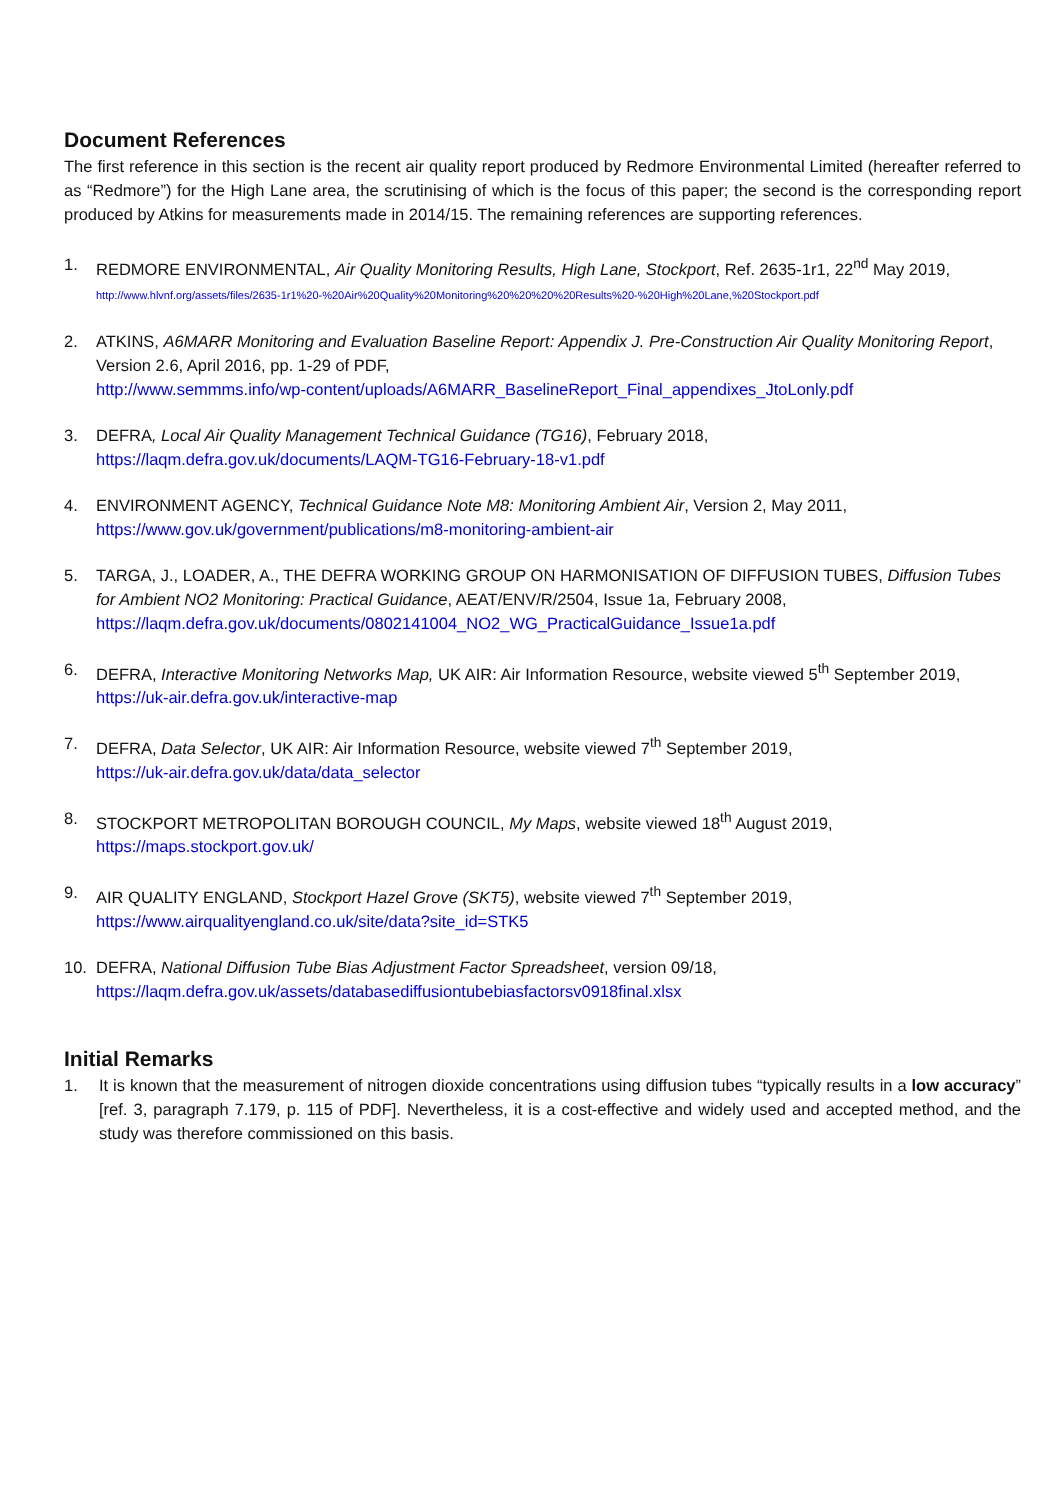Document References
The first reference in this section is the recent air quality report produced by Redmore Environmental Limited (hereafter referred to as “Redmore”) for the High Lane area, the scrutinising of which is the focus of this paper; the second is the corresponding report produced by Atkins for measurements made in 2014/15. The remaining references are supporting references.
1. REDMORE ENVIRONMENTAL, Air Quality Monitoring Results, High Lane, Stockport, Ref. 2635-1r1, 22<sup>nd</sup> May 2019,
http://www.hlvnf.org/assets/files/2635-1r1%20-%20Air%20Quality%20Monitoring%20%20%20%20Results%20-%20High%20Lane,%20Stockport.pdf
2. ATKINS, A6MARR Monitoring and Evaluation Baseline Report: Appendix J. Pre-Construction Air Quality Monitoring Report, Version 2.6, April 2016, pp. 1-29 of PDF,
http://www.semmms.info/wp-content/uploads/A6MARR_BaselineReport_Final_appendixes_JtoLonly.pdf
3. DEFRA, Local Air Quality Management Technical Guidance (TG16), February 2018,
https://laqm.defra.gov.uk/documents/LAQM-TG16-February-18-v1.pdf
4. ENVIRONMENT AGENCY, Technical Guidance Note M8: Monitoring Ambient Air, Version 2, May 2011,
https://www.gov.uk/government/publications/m8-monitoring-ambient-air
5. TARGA, J., LOADER, A., THE DEFRA WORKING GROUP ON HARMONISATION OF DIFFUSION TUBES, Diffusion Tubes for Ambient NO2 Monitoring: Practical Guidance, AEAT/ENV/R/2504, Issue 1a, February 2008,
https://laqm.defra.gov.uk/documents/0802141004_NO2_WG_PracticalGuidance_Issue1a.pdf
6. DEFRA, Interactive Monitoring Networks Map, UK AIR: Air Information Resource, website viewed 5<sup>th</sup> September 2019, https://uk-air.defra.gov.uk/interactive-map
7. DEFRA, Data Selector, UK AIR: Air Information Resource, website viewed 7<sup>th</sup> September 2019,
https://uk-air.defra.gov.uk/data/data_selector
8. STOCKPORT METROPOLITAN BOROUGH COUNCIL, My Maps, website viewed 18<sup>th</sup> August 2019,
https://maps.stockport.gov.uk/
9. AIR QUALITY ENGLAND, Stockport Hazel Grove (SKT5), website viewed 7<sup>th</sup> September 2019,
https://www.airqualityengland.co.uk/site/data?site_id=STK5
10. DEFRA, National Diffusion Tube Bias Adjustment Factor Spreadsheet, version 09/18,
https://laqm.defra.gov.uk/assets/databasediffusiontubebiasfactorsv0918final.xlsx
Initial Remarks
1. It is known that the measurement of nitrogen dioxide concentrations using diffusion tubes “typically results in a low accuracy” [ref. 3, paragraph 7.179, p. 115 of PDF]. Nevertheless, it is a cost-effective and widely used and accepted method, and the study was therefore commissioned on this basis.